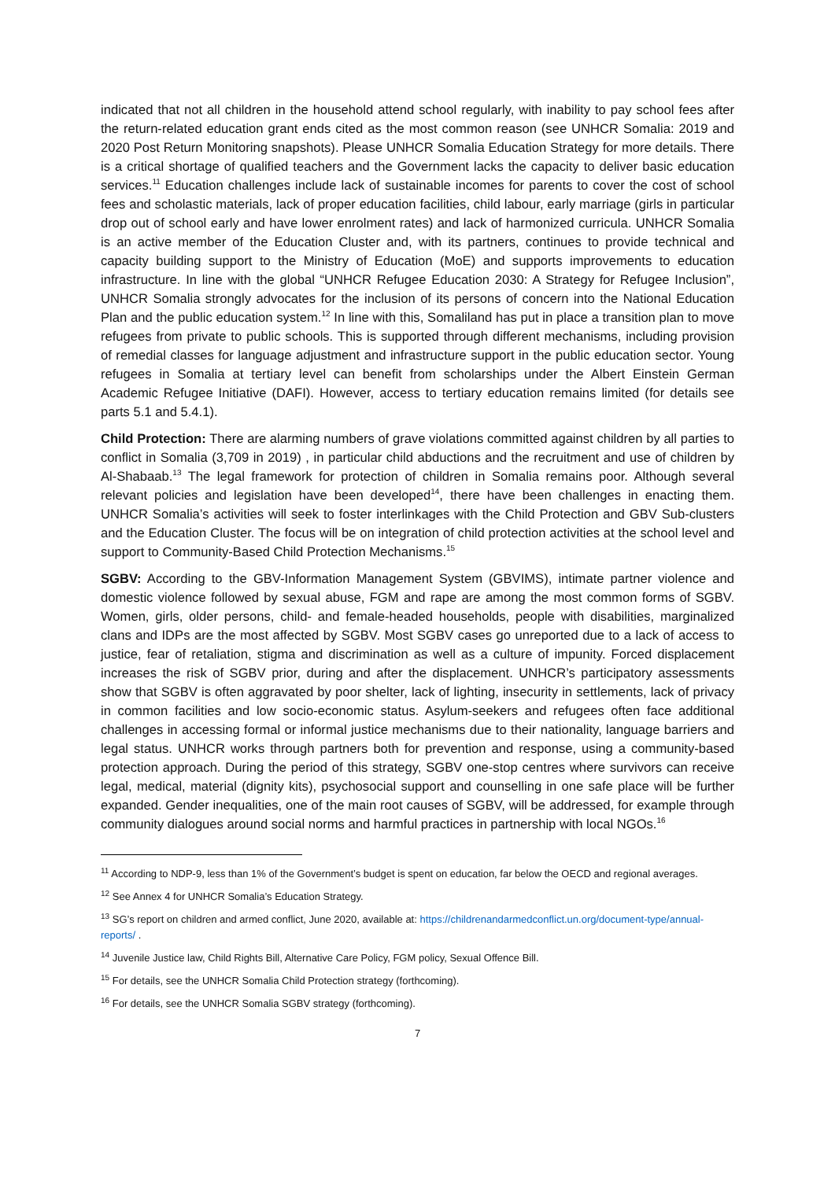indicated that not all children in the household attend school regularly, with inability to pay school fees after the return-related education grant ends cited as the most common reason (see UNHCR Somalia: 2019 and 2020 Post Return Monitoring snapshots). Please UNHCR Somalia Education Strategy for more details. There is a critical shortage of qualified teachers and the Government lacks the capacity to deliver basic education services.<sup>11</sup> Education challenges include lack of sustainable incomes for parents to cover the cost of school fees and scholastic materials, lack of proper education facilities, child labour, early marriage (girls in particular drop out of school early and have lower enrolment rates) and lack of harmonized curricula. UNHCR Somalia is an active member of the Education Cluster and, with its partners, continues to provide technical and capacity building support to the Ministry of Education (MoE) and supports improvements to education infrastructure. In line with the global “UNHCR Refugee Education 2030: A Strategy for Refugee Inclusion”, UNHCR Somalia strongly advocates for the inclusion of its persons of concern into the National Education Plan and the public education system.<sup>12</sup> In line with this, Somaliland has put in place a transition plan to move refugees from private to public schools. This is supported through different mechanisms, including provision of remedial classes for language adjustment and infrastructure support in the public education sector. Young refugees in Somalia at tertiary level can benefit from scholarships under the Albert Einstein German Academic Refugee Initiative (DAFI). However, access to tertiary education remains limited (for details see parts 5.1 and 5.4.1).
Child Protection: There are alarming numbers of grave violations committed against children by all parties to conflict in Somalia (3,709 in 2019) , in particular child abductions and the recruitment and use of children by Al-Shabaab.<sup>13</sup> The legal framework for protection of children in Somalia remains poor. Although several relevant policies and legislation have been developed<sup>14</sup>, there have been challenges in enacting them. UNHCR Somalia’s activities will seek to foster interlinkages with the Child Protection and GBV Sub-clusters and the Education Cluster. The focus will be on integration of child protection activities at the school level and support to Community-Based Child Protection Mechanisms.<sup>15</sup>
SGBV: According to the GBV-Information Management System (GBVIMS), intimate partner violence and domestic violence followed by sexual abuse, FGM and rape are among the most common forms of SGBV. Women, girls, older persons, child- and female-headed households, people with disabilities, marginalized clans and IDPs are the most affected by SGBV. Most SGBV cases go unreported due to a lack of access to justice, fear of retaliation, stigma and discrimination as well as a culture of impunity. Forced displacement increases the risk of SGBV prior, during and after the displacement. UNHCR’s participatory assessments show that SGBV is often aggravated by poor shelter, lack of lighting, insecurity in settlements, lack of privacy in common facilities and low socio-economic status. Asylum-seekers and refugees often face additional challenges in accessing formal or informal justice mechanisms due to their nationality, language barriers and legal status. UNHCR works through partners both for prevention and response, using a community-based protection approach. During the period of this strategy, SGBV one-stop centres where survivors can receive legal, medical, material (dignity kits), psychosocial support and counselling in one safe place will be further expanded. Gender inequalities, one of the main root causes of SGBV, will be addressed, for example through community dialogues around social norms and harmful practices in partnership with local NGOs.<sup>16</sup>
<sup>11</sup> According to NDP-9, less than 1% of the Government’s budget is spent on education, far below the OECD and regional averages.
<sup>12</sup> See Annex 4 for UNHCR Somalia’s Education Strategy.
<sup>13</sup> SG’s report on children and armed conflict, June 2020, available at: https://childrenandarmedconflict.un.org/document-type/annual-reports/ .
<sup>14</sup> Juvenile Justice law, Child Rights Bill, Alternative Care Policy, FGM policy, Sexual Offence Bill.
<sup>15</sup> For details, see the UNHCR Somalia Child Protection strategy (forthcoming).
<sup>16</sup> For details, see the UNHCR Somalia SGBV strategy (forthcoming).
7